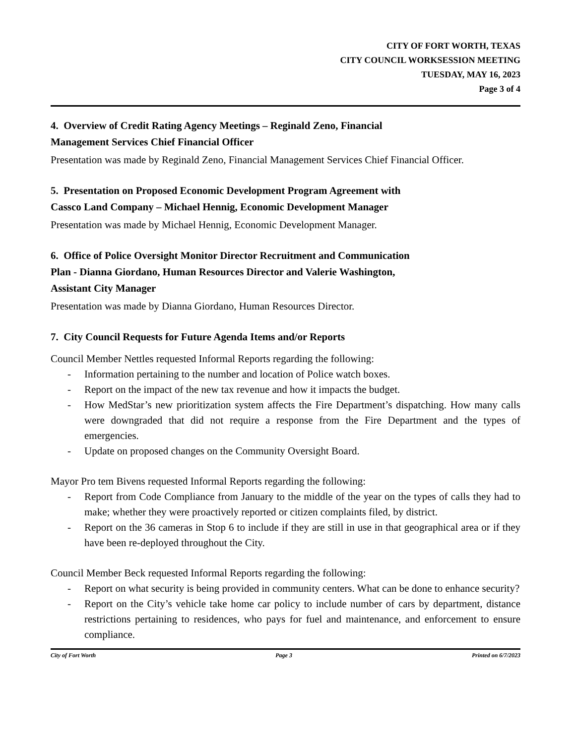CITY OF FORT WORTH, TEXAS
CITY COUNCIL WORKSESSION MEETING
TUESDAY, MAY 16, 2023
Page 3 of 4
4. Overview of Credit Rating Agency Meetings – Reginald Zeno, Financial
Management Services Chief Financial Officer
Presentation was made by Reginald Zeno, Financial Management Services Chief Financial Officer.
5. Presentation on Proposed Economic Development Program Agreement with
Cassco Land Company – Michael Hennig, Economic Development Manager
Presentation was made by Michael Hennig, Economic Development Manager.
6. Office of Police Oversight Monitor Director Recruitment and Communication
Plan - Dianna Giordano, Human Resources Director and Valerie Washington,
Assistant City Manager
Presentation was made by Dianna Giordano, Human Resources Director.
7. City Council Requests for Future Agenda Items and/or Reports
Council Member Nettles requested Informal Reports regarding the following:
- Information pertaining to the number and location of Police watch boxes.
- Report on the impact of the new tax revenue and how it impacts the budget.
- How MedStar’s new prioritization system affects the Fire Department’s dispatching. How many calls were downgraded that did not require a response from the Fire Department and the types of emergencies.
- Update on proposed changes on the Community Oversight Board.
Mayor Pro tem Bivens requested Informal Reports regarding the following:
- Report from Code Compliance from January to the middle of the year on the types of calls they had to make; whether they were proactively reported or citizen complaints filed, by district.
- Report on the 36 cameras in Stop 6 to include if they are still in use in that geographical area or if they have been re-deployed throughout the City.
Council Member Beck requested Informal Reports regarding the following:
- Report on what security is being provided in community centers. What can be done to enhance security?
- Report on the City’s vehicle take home car policy to include number of cars by department, distance restrictions pertaining to residences, who pays for fuel and maintenance, and enforcement to ensure compliance.
City of Fort Worth Page 3 Printed on 6/7/2023